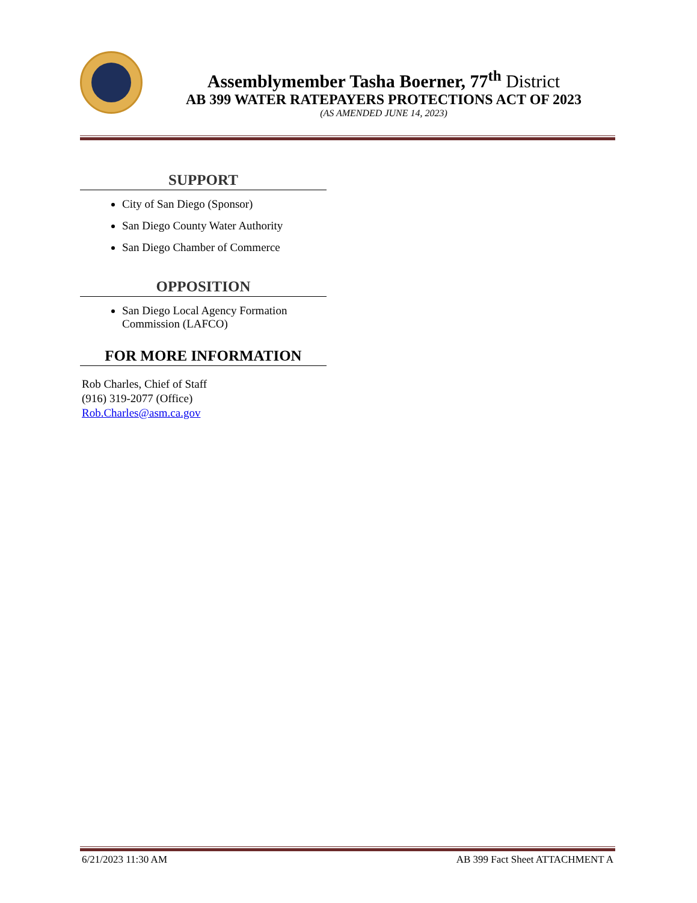Assemblymember Tasha Boerner, 77<sup>th</sup> District
AB 399 WATER RATEPAYERS PROTECTIONS ACT OF 2023
(AS AMENDED JUNE 14, 2023)
SUPPORT
City of San Diego (Sponsor)
San Diego County Water Authority
San Diego Chamber of Commerce
OPPOSITION
San Diego Local Agency Formation Commission (LAFCO)
FOR MORE INFORMATION
Rob Charles, Chief of Staff
(916) 319-2077 (Office)
Rob.Charles@asm.ca.gov
6/21/2023 11:30 AM AB 399 Fact Sheet ATTACHMENT A